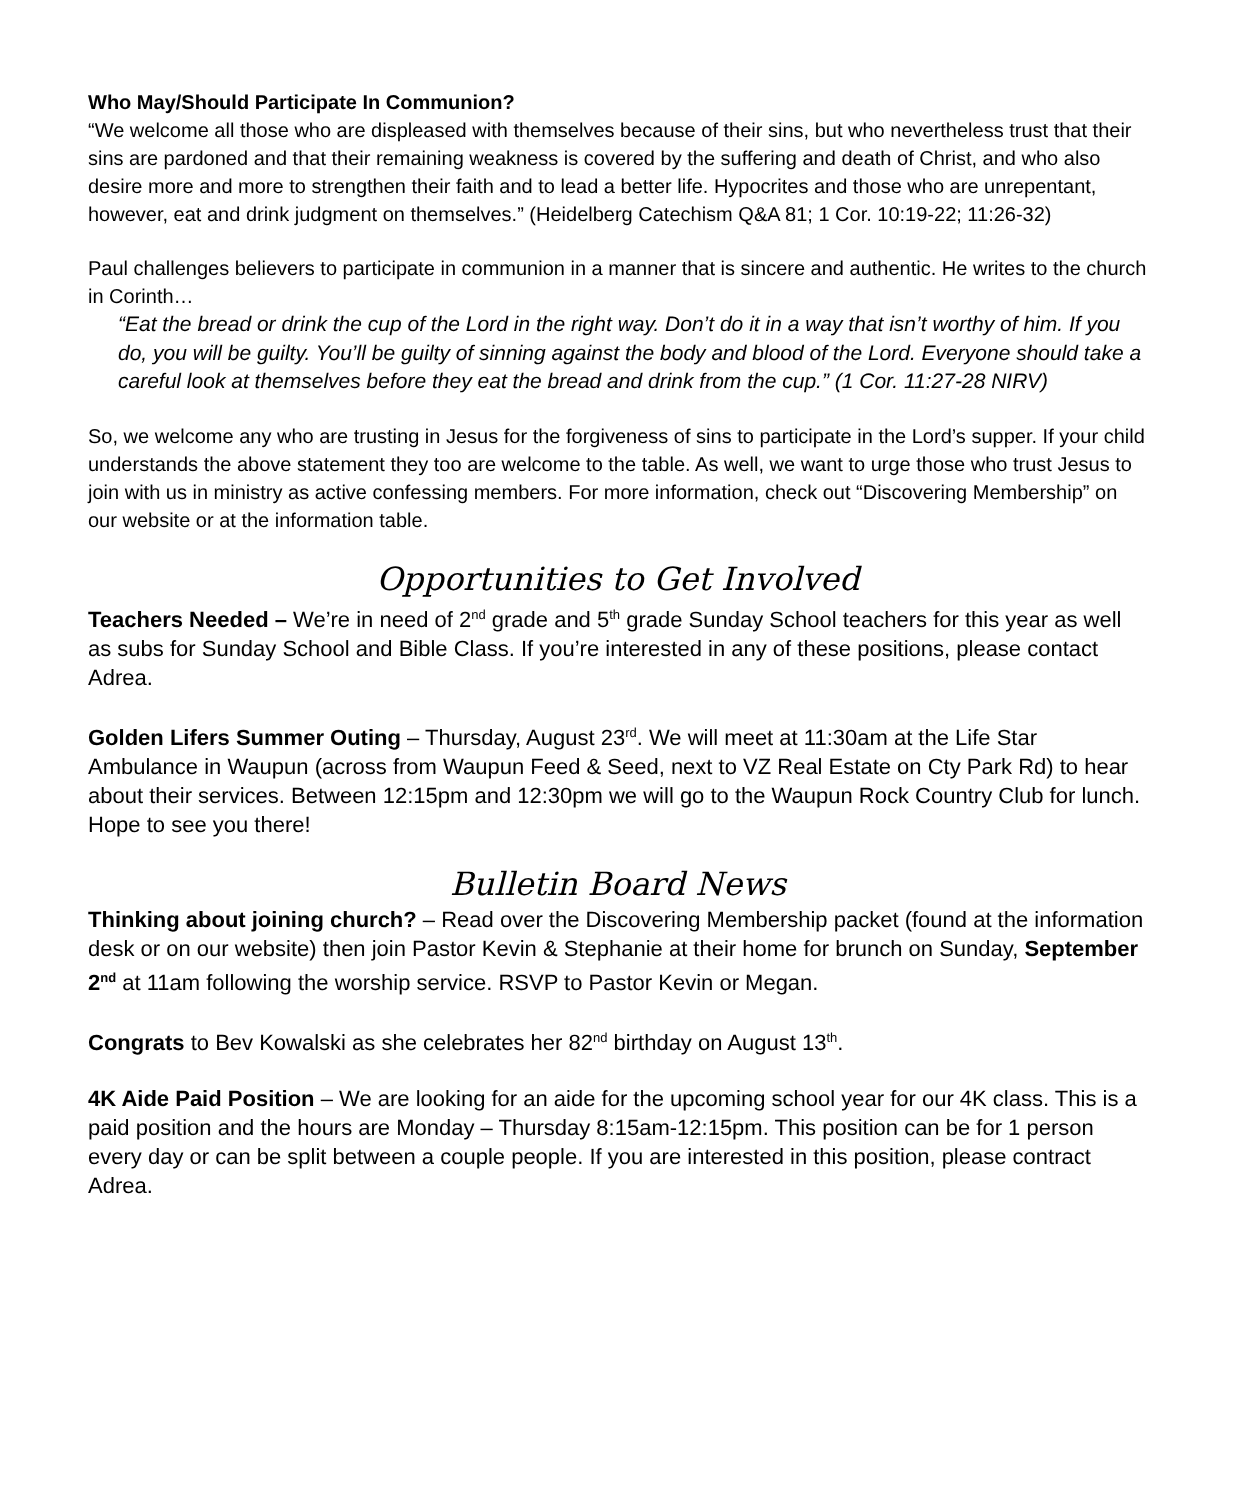Who May/Should Participate In Communion?
“We welcome all those who are displeased with themselves because of their sins, but who nevertheless trust that their sins are pardoned and that their remaining weakness is covered by the suffering and death of Christ, and who also desire more and more to strengthen their faith and to lead a better life. Hypocrites and those who are unrepentant, however, eat and drink judgment on themselves.” (Heidelberg Catechism Q&A 81; 1 Cor. 10:19-22; 11:26-32)
Paul challenges believers to participate in communion in a manner that is sincere and authentic. He writes to the church in Corinth…
“Eat the bread or drink the cup of the Lord in the right way. Don’t do it in a way that isn’t worthy of him. If you do, you will be guilty. You’ll be guilty of sinning against the body and blood of the Lord. Everyone should take a careful look at themselves before they eat the bread and drink from the cup.” (1 Cor. 11:27-28 NIRV)
So, we welcome any who are trusting in Jesus for the forgiveness of sins to participate in the Lord’s supper. If your child understands the above statement they too are welcome to the table. As well, we want to urge those who trust Jesus to join with us in ministry as active confessing members. For more information, check out “Discovering Membership” on our website or at the information table.
Opportunities to Get Involved
Teachers Needed – We’re in need of 2<sup>nd</sup> grade and 5<sup>th</sup> grade Sunday School teachers for this year as well as subs for Sunday School and Bible Class. If you’re interested in any of these positions, please contact Adrea.
Golden Lifers Summer Outing – Thursday, August 23<sup>rd</sup>. We will meet at 11:30am at the Life Star Ambulance in Waupun (across from Waupun Feed & Seed, next to VZ Real Estate on Cty Park Rd) to hear about their services. Between 12:15pm and 12:30pm we will go to the Waupun Rock Country Club for lunch. Hope to see you there!
Bulletin Board News
Thinking about joining church? – Read over the Discovering Membership packet (found at the information desk or on our website) then join Pastor Kevin & Stephanie at their home for brunch on Sunday, September 2<sup>nd</sup> at 11am following the worship service. RSVP to Pastor Kevin or Megan.
Congrats to Bev Kowalski as she celebrates her 82<sup>nd</sup> birthday on August 13<sup>th</sup>.
4K Aide Paid Position – We are looking for an aide for the upcoming school year for our 4K class. This is a paid position and the hours are Monday – Thursday 8:15am-12:15pm. This position can be for 1 person every day or can be split between a couple people. If you are interested in this position, please contract Adrea.